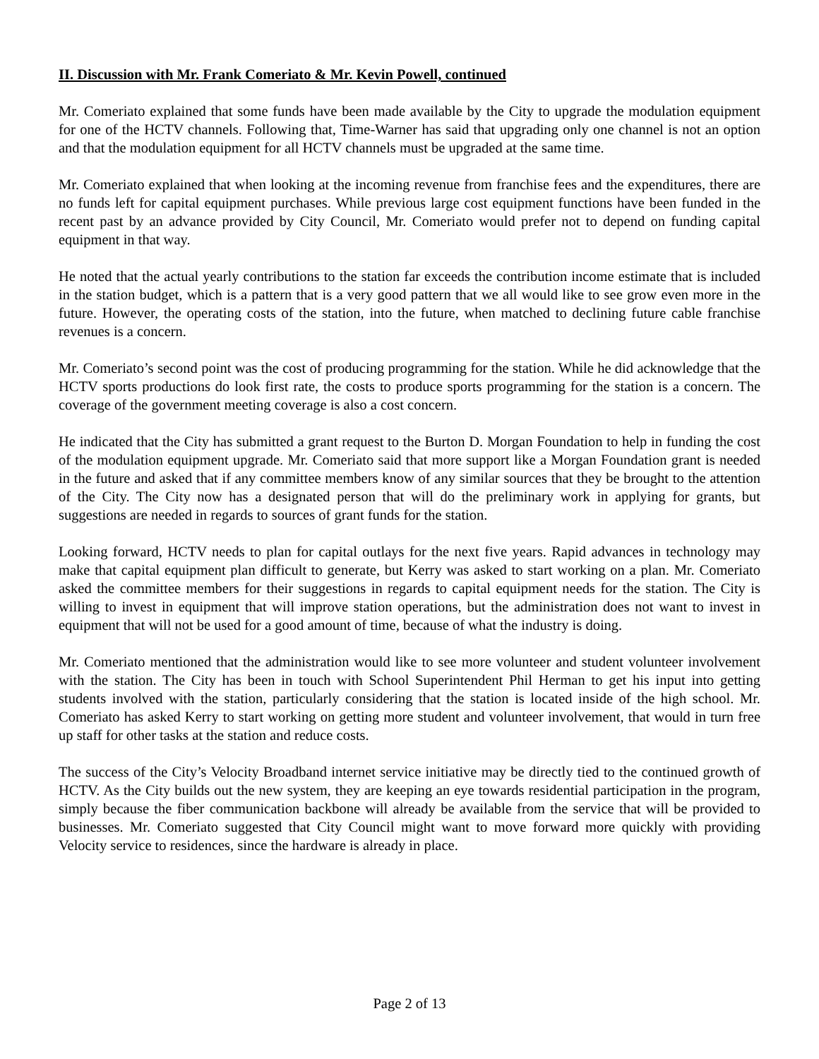II. Discussion with Mr. Frank Comeriato & Mr. Kevin Powell, continued
Mr. Comeriato explained that some funds have been made available by the City to upgrade the modulation equipment for one of the HCTV channels. Following that, Time-Warner has said that upgrading only one channel is not an option and that the modulation equipment for all HCTV channels must be upgraded at the same time.
Mr. Comeriato explained that when looking at the incoming revenue from franchise fees and the expenditures, there are no funds left for capital equipment purchases. While previous large cost equipment functions have been funded in the recent past by an advance provided by City Council, Mr. Comeriato would prefer not to depend on funding capital equipment in that way.
He noted that the actual yearly contributions to the station far exceeds the contribution income estimate that is included in the station budget, which is a pattern that is a very good pattern that we all would like to see grow even more in the future. However, the operating costs of the station, into the future, when matched to declining future cable franchise revenues is a concern.
Mr. Comeriato’s second point was the cost of producing programming for the station. While he did acknowledge that the HCTV sports productions do look first rate, the costs to produce sports programming for the station is a concern. The coverage of the government meeting coverage is also a cost concern.
He indicated that the City has submitted a grant request to the Burton D. Morgan Foundation to help in funding the cost of the modulation equipment upgrade. Mr. Comeriato said that more support like a Morgan Foundation grant is needed in the future and asked that if any committee members know of any similar sources that they be brought to the attention of the City. The City now has a designated person that will do the preliminary work in applying for grants, but suggestions are needed in regards to sources of grant funds for the station.
Looking forward, HCTV needs to plan for capital outlays for the next five years. Rapid advances in technology may make that capital equipment plan difficult to generate, but Kerry was asked to start working on a plan. Mr. Comeriato asked the committee members for their suggestions in regards to capital equipment needs for the station. The City is willing to invest in equipment that will improve station operations, but the administration does not want to invest in equipment that will not be used for a good amount of time, because of what the industry is doing.
Mr. Comeriato mentioned that the administration would like to see more volunteer and student volunteer involvement with the station. The City has been in touch with School Superintendent Phil Herman to get his input into getting students involved with the station, particularly considering that the station is located inside of the high school. Mr. Comeriato has asked Kerry to start working on getting more student and volunteer involvement, that would in turn free up staff for other tasks at the station and reduce costs.
The success of the City’s Velocity Broadband internet service initiative may be directly tied to the continued growth of HCTV. As the City builds out the new system, they are keeping an eye towards residential participation in the program, simply because the fiber communication backbone will already be available from the service that will be provided to businesses. Mr. Comeriato suggested that City Council might want to move forward more quickly with providing Velocity service to residences, since the hardware is already in place.
Page 2 of 13